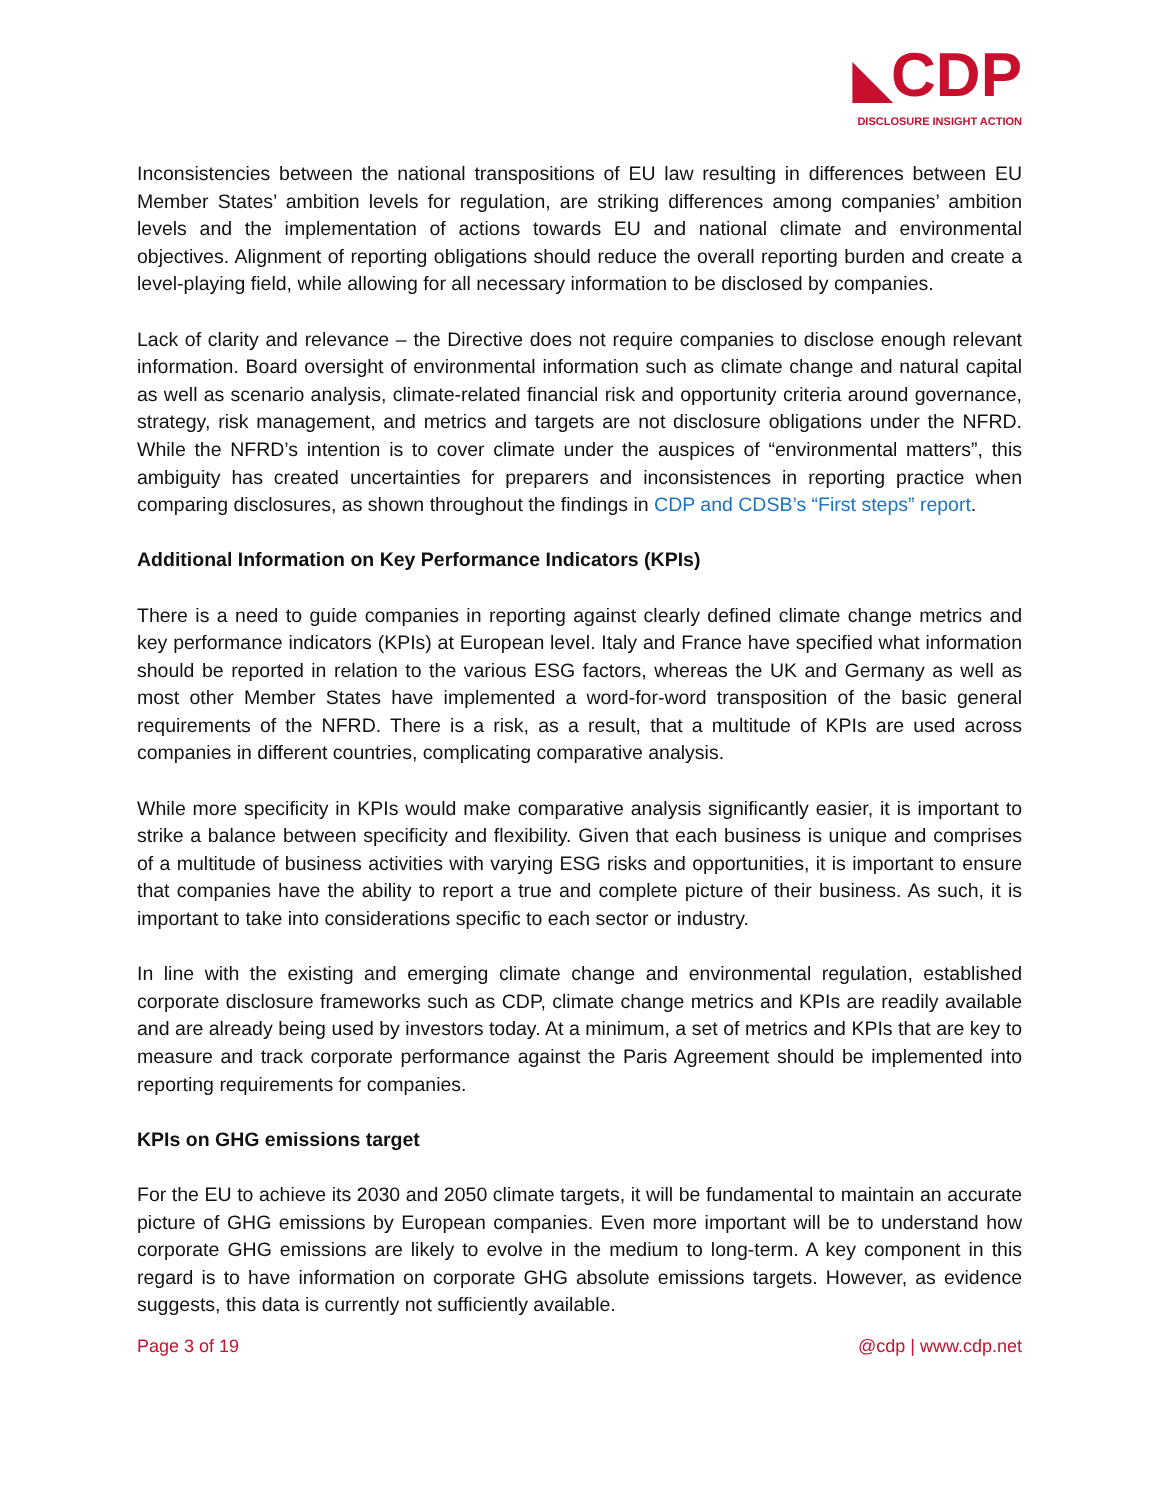◣CDP
DISCLOSURE INSIGHT ACTION
Inconsistencies between the national transpositions of EU law resulting in differences between EU Member States’ ambition levels for regulation, are striking differences among companies’ ambition levels and the implementation of actions towards EU and national climate and environmental objectives. Alignment of reporting obligations should reduce the overall reporting burden and create a level-playing field, while allowing for all necessary information to be disclosed by companies.
Lack of clarity and relevance – the Directive does not require companies to disclose enough relevant information. Board oversight of environmental information such as climate change and natural capital as well as scenario analysis, climate-related financial risk and opportunity criteria around governance, strategy, risk management, and metrics and targets are not disclosure obligations under the NFRD. While the NFRD’s intention is to cover climate under the auspices of “environmental matters”, this ambiguity has created uncertainties for preparers and inconsistences in reporting practice when comparing disclosures, as shown throughout the findings in CDP and CDSB’s “First steps” report.
Additional Information on Key Performance Indicators (KPIs)
There is a need to guide companies in reporting against clearly defined climate change metrics and key performance indicators (KPIs) at European level. Italy and France have specified what information should be reported in relation to the various ESG factors, whereas the UK and Germany as well as most other Member States have implemented a word-for-word transposition of the basic general requirements of the NFRD. There is a risk, as a result, that a multitude of KPIs are used across companies in different countries, complicating comparative analysis.
While more specificity in KPIs would make comparative analysis significantly easier, it is important to strike a balance between specificity and flexibility. Given that each business is unique and comprises of a multitude of business activities with varying ESG risks and opportunities, it is important to ensure that companies have the ability to report a true and complete picture of their business. As such, it is important to take into considerations specific to each sector or industry.
In line with the existing and emerging climate change and environmental regulation, established corporate disclosure frameworks such as CDP, climate change metrics and KPIs are readily available and are already being used by investors today. At a minimum, a set of metrics and KPIs that are key to measure and track corporate performance against the Paris Agreement should be implemented into reporting requirements for companies.
KPIs on GHG emissions target
For the EU to achieve its 2030 and 2050 climate targets, it will be fundamental to maintain an accurate picture of GHG emissions by European companies. Even more important will be to understand how corporate GHG emissions are likely to evolve in the medium to long-term. A key component in this regard is to have information on corporate GHG absolute emissions targets. However, as evidence suggests, this data is currently not sufficiently available.
Page 3 of 19 @cdp | www.cdp.net